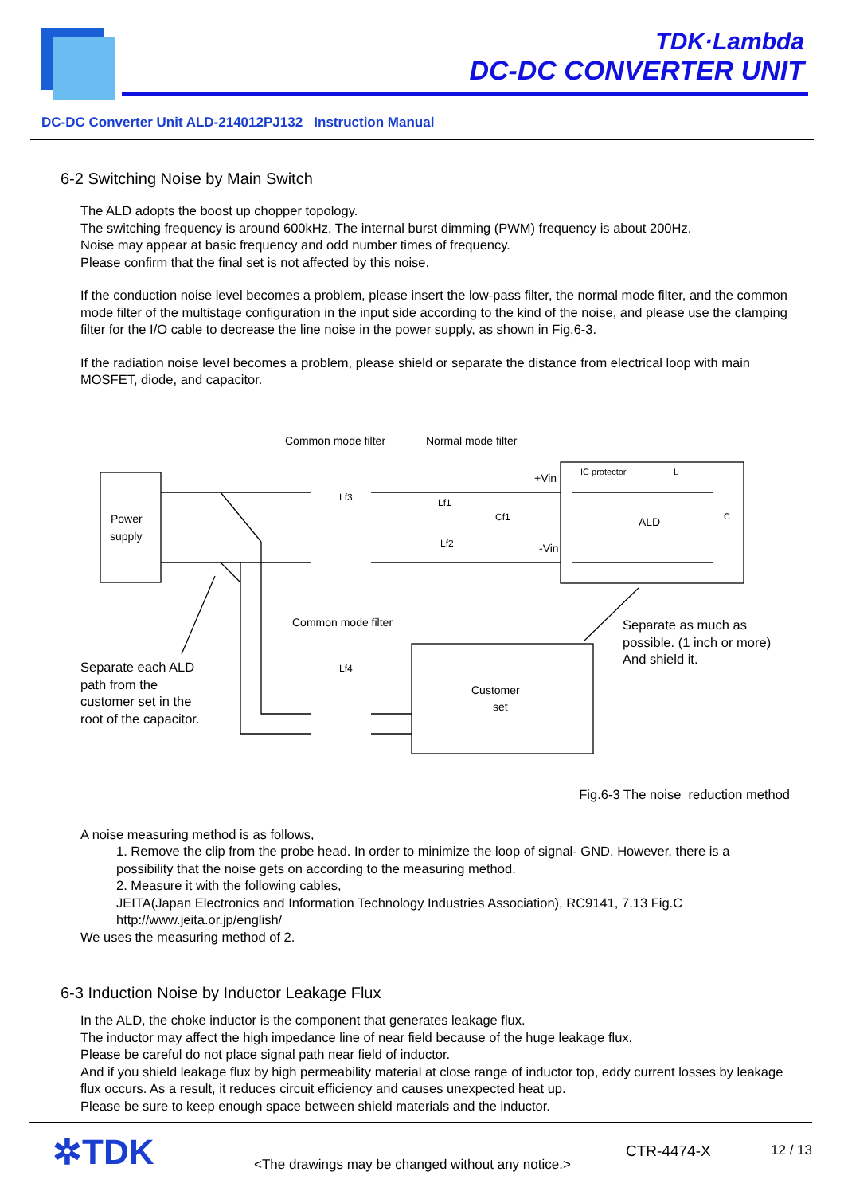TDK·Lambda
DC-DC CONVERTER UNIT
DC-DC Converter Unit ALD-214012PJ132 Instruction Manual
6-2 Switching Noise by Main Switch
The ALD adopts the boost up chopper topology.
The switching frequency is around 600kHz. The internal burst dimming (PWM) frequency is about 200Hz.
Noise may appear at basic frequency and odd number times of frequency.
Please confirm that the final set is not affected by this noise.
If the conduction noise level becomes a problem, please insert the low-pass filter, the normal mode filter, and the common mode filter of the multistage configuration in the input side according to the kind of the noise, and please use the clamping filter for the I/O cable to decrease the line noise in the power supply, as shown in Fig.6-3.
If the radiation noise level becomes a problem, please shield or separate the distance from electrical loop with main MOSFET, diode, and capacitor.
Power
supply
ALD
Customer
set
Common mode filter
Normal mode filter
Common mode filter
+Vin
-Vin
IC protector
Lf3
Lf4
Lf1
Lf2
Cf1
L
C
Separate as much as
possible. (1 inch or more)
And shield it.
Separate each ALD
path from the
customer set in the
root of the capacitor.
Fig.6-3 The noise reduction method
A noise measuring method is as follows,
1. Remove the clip from the probe head. In order to minimize the loop of signal- GND. However, there is a possibility that the noise gets on according to the measuring method.
2. Measure it with the following cables,
JEITA(Japan Electronics and Information Technology Industries Association), RC9141, 7.13 Fig.C
http://www.jeita.or.jp/english/
We uses the measuring method of 2.
6-3 Induction Noise by Inductor Leakage Flux
In the ALD, the choke inductor is the component that generates leakage flux.
The inductor may affect the high impedance line of near field because of the huge leakage flux.
Please be careful do not place signal path near field of inductor.
And if you shield leakage flux by high permeability material at close range of inductor top, eddy current losses by leakage flux occurs. As a result, it reduces circuit efficiency and causes unexpected heat up.
Please be sure to keep enough space between shield materials and the inductor.
✲TDK
<The drawings may be changed without any notice.>
CTR-4474-X 12 / 13